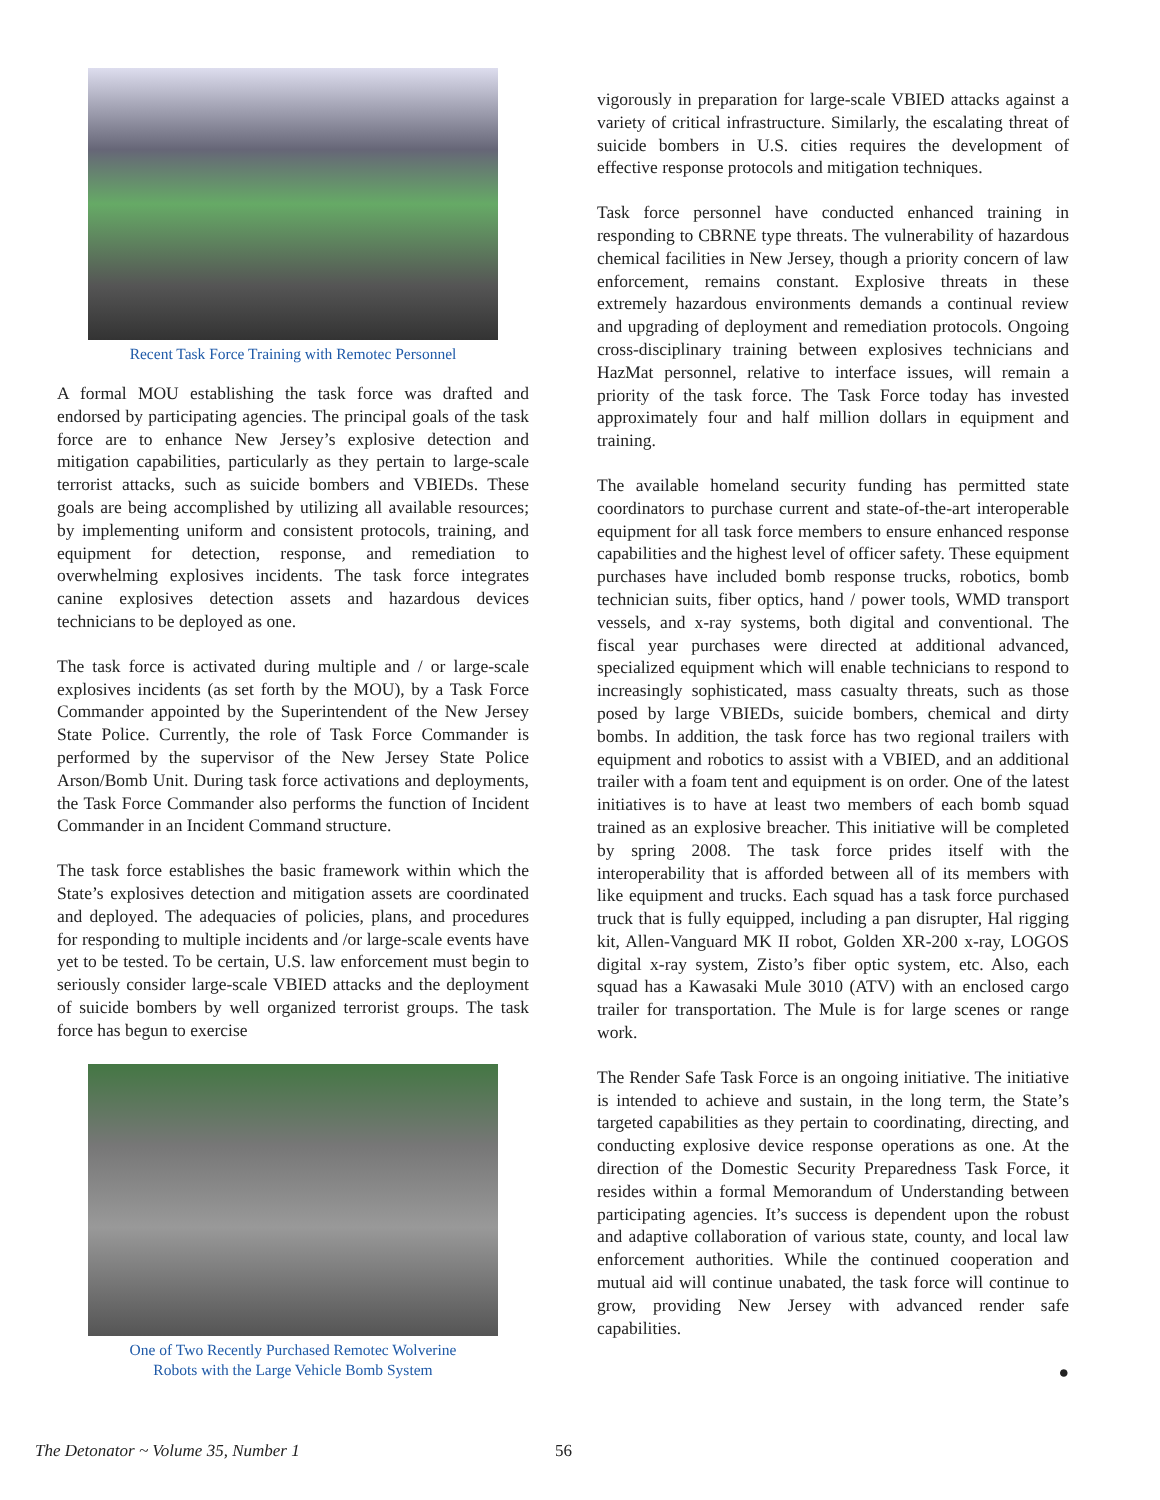Recent Task Force Training with Remotec Personnel
A formal MOU establishing the task force was drafted and endorsed by participating agencies. The principal goals of the task force are to enhance New Jersey’s explosive detection and mitigation capabilities, particularly as they pertain to large-scale terrorist attacks, such as suicide bombers and VBIEDs. These goals are being accomplished by utilizing all available resources; by implementing uniform and consistent protocols, training, and equipment for detection, response, and remediation to overwhelming explosives incidents. The task force integrates canine explosives detection assets and hazardous devices technicians to be deployed as one.
The task force is activated during multiple and / or large-scale explosives incidents (as set forth by the MOU), by a Task Force Commander appointed by the Superintendent of the New Jersey State Police. Currently, the role of Task Force Commander is performed by the supervisor of the New Jersey State Police Arson/Bomb Unit. During task force activations and deployments, the Task Force Commander also performs the function of Incident Commander in an Incident Command structure.
The task force establishes the basic framework within which the State’s explosives detection and mitigation assets are coordinated and deployed. The adequacies of policies, plans, and procedures for responding to multiple incidents and /or large-scale events have yet to be tested. To be certain, U.S. law enforcement must begin to seriously consider large-scale VBIED attacks and the deployment of suicide bombers by well organized terrorist groups. The task force has begun to exercise
One of Two Recently Purchased Remotec Wolverine
Robots with the Large Vehicle Bomb System
vigorously in preparation for large-scale VBIED attacks against a variety of critical infrastructure. Similarly, the escalating threat of suicide bombers in U.S. cities requires the development of effective response protocols and mitigation techniques.
Task force personnel have conducted enhanced training in responding to CBRNE type threats. The vulnerability of hazardous chemical facilities in New Jersey, though a priority concern of law enforcement, remains constant. Explosive threats in these extremely hazardous environments demands a continual review and upgrading of deployment and remediation protocols. Ongoing cross-disciplinary training between explosives technicians and HazMat personnel, relative to interface issues, will remain a priority of the task force. The Task Force today has invested approximately four and half million dollars in equipment and training.
The available homeland security funding has permitted state coordinators to purchase current and state-of-the-art interoperable equipment for all task force members to ensure enhanced response capabilities and the highest level of officer safety. These equipment purchases have included bomb response trucks, robotics, bomb technician suits, fiber optics, hand / power tools, WMD transport vessels, and x-ray systems, both digital and conventional. The fiscal year purchases were directed at additional advanced, specialized equipment which will enable technicians to respond to increasingly sophisticated, mass casualty threats, such as those posed by large VBIEDs, suicide bombers, chemical and dirty bombs. In addition, the task force has two regional trailers with equipment and robotics to assist with a VBIED, and an additional trailer with a foam tent and equipment is on order. One of the latest initiatives is to have at least two members of each bomb squad trained as an explosive breacher. This initiative will be completed by spring 2008. The task force prides itself with the interoperability that is afforded between all of its members with like equipment and trucks. Each squad has a task force purchased truck that is fully equipped, including a pan disrupter, Hal rigging kit, Allen-Vanguard MK II robot, Golden XR-200 x-ray, LOGOS digital x-ray system, Zisto’s fiber optic system, etc. Also, each squad has a Kawasaki Mule 3010 (ATV) with an enclosed cargo trailer for transportation. The Mule is for large scenes or range work.
The Render Safe Task Force is an ongoing initiative. The initiative is intended to achieve and sustain, in the long term, the State’s targeted capabilities as they pertain to coordinating, directing, and conducting explosive device response operations as one. At the direction of the Domestic Security Preparedness Task Force, it resides within a formal Memorandum of Understanding between participating agencies. It’s success is dependent upon the robust and adaptive collaboration of various state, county, and local law enforcement authorities. While the continued cooperation and mutual aid will continue unabated, the task force will continue to grow, providing New Jersey with advanced render safe capabilities.
●
The Detonator ~ Volume 35, Number 1 56